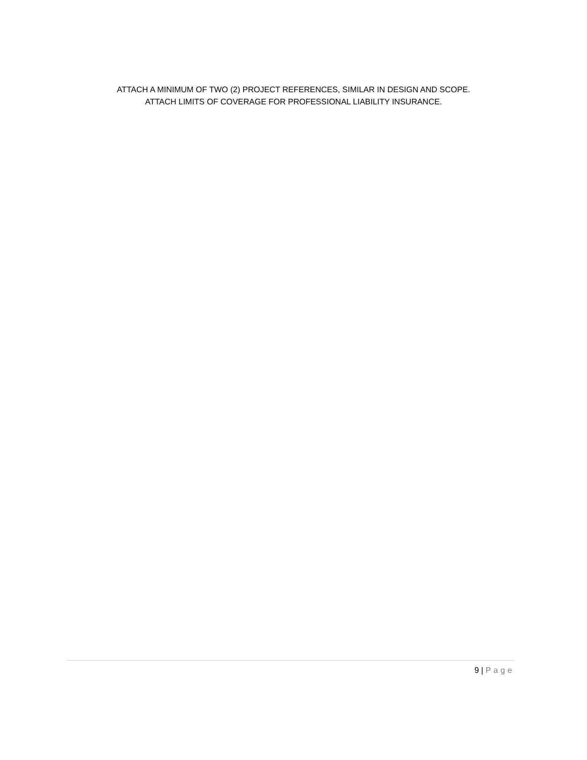ATTACH A MINIMUM OF TWO (2) PROJECT REFERENCES, SIMILAR IN DESIGN AND SCOPE.
ATTACH LIMITS OF COVERAGE FOR PROFESSIONAL LIABILITY INSURANCE.
9 | Page